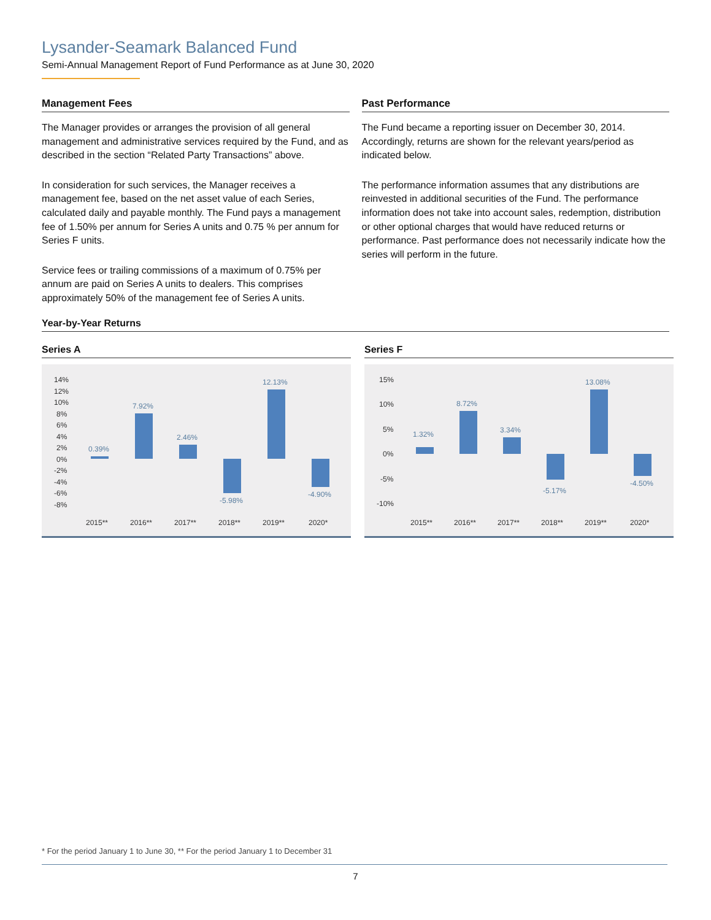Lysander-Seamark Balanced Fund
Semi-Annual Management Report of Fund Performance as at June 30, 2020
Management Fees
The Manager provides or arranges the provision of all general management and administrative services required by the Fund, and as described in the section “Related Party Transactions” above.
In consideration for such services, the Manager receives a management fee, based on the net asset value of each Series, calculated daily and payable monthly. The Fund pays a management fee of 1.50% per annum for Series A units and 0.75 % per annum for Series F units.
Service fees or trailing commissions of a maximum of 0.75% per annum are paid on Series A units to dealers. This comprises approximately 50% of the management fee of Series A units.
Past Performance
The Fund became a reporting issuer on December 30, 2014. Accordingly, returns are shown for the relevant years/period as indicated below.
The performance information assumes that any distributions are reinvested in additional securities of the Fund. The performance information does not take into account sales, redemption, distribution or other optional charges that would have reduced returns or performance. Past performance does not necessarily indicate how the series will perform in the future.
Year-by-Year Returns
Series A
14%
12%
10%
8%
6%
4%
2%
0%
-2%
-4%
-6%
-8%
2015**
2016**
2017**
2018**
2019**
2020*
0.39%
7.92%
2.46%
-5.98%
12.13%
-4.90%
Series F
15%
10%
5%
0%
-5%
-10%
2015**
2016**
2017**
2018**
2019**
2020*
1.32%
8.72%
3.34%
-5.17%
13.08%
-4.50%
* For the period January 1 to June 30, ** For the period January 1 to December 31
7